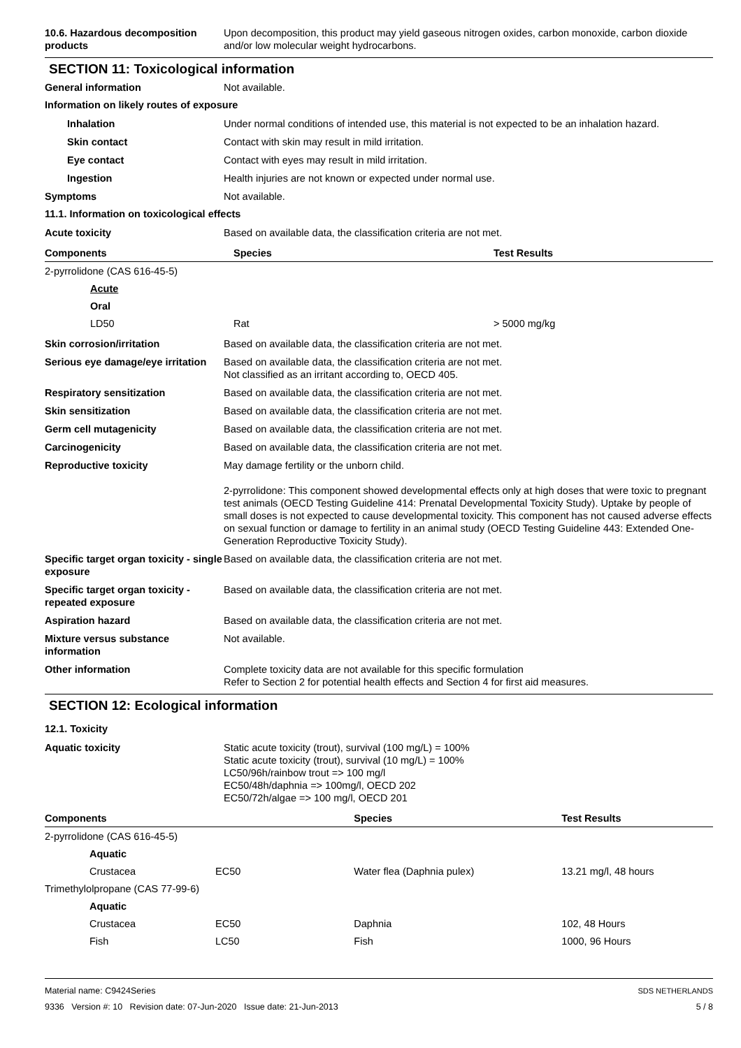10.6. Hazardous decomposition products
Upon decomposition, this product may yield gaseous nitrogen oxides, carbon monoxide, carbon dioxide and/or low molecular weight hydrocarbons.
SECTION 11: Toxicological information
General information Not available.
Information on likely routes of exposure
Inhalation Under normal conditions of intended use, this material is not expected to be an inhalation hazard.
Skin contact Contact with skin may result in mild irritation.
Eye contact Contact with eyes may result in mild irritation.
Ingestion Health injuries are not known or expected under normal use.
Symptoms Not available.
11.1. Information on toxicological effects
Acute toxicity Based on available data, the classification criteria are not met.
| Components | Species | Test Results |
| --- | --- | --- |
| 2-pyrrolidone (CAS 616-45-5) | | |
| Acute | | |
| Oral | | |
| LD50 | Rat | > 5000 mg/kg |
Skin corrosion/irritation Based on available data, the classification criteria are not met.
Serious eye damage/eye irritation
Based on available data, the classification criteria are not met.
Not classified as an irritant according to, OECD 405.
Respiratory sensitization Based on available data, the classification criteria are not met.
Skin sensitization Based on available data, the classification criteria are not met.
Germ cell mutagenicity Based on available data, the classification criteria are not met.
Carcinogenicity Based on available data, the classification criteria are not met.
Reproductive toxicity May damage fertility or the unborn child.
2-pyrrolidone: This component showed developmental effects only at high doses that were toxic to pregnant test animals (OECD Testing Guideline 414: Prenatal Developmental Toxicity Study). Uptake by people of small doses is not expected to cause developmental toxicity. This component has not caused adverse effects on sexual function or damage to fertility in an animal study (OECD Testing Guideline 443: Extended One-Generation Reproductive Toxicity Study).
Specific target organ toxicity - single exposure
Based on available data, the classification criteria are not met.
Specific target organ toxicity - repeated exposure
Based on available data, the classification criteria are not met.
Aspiration hazard Based on available data, the classification criteria are not met.
Mixture versus substance information
Not available.
Other information Complete toxicity data are not available for this specific formulation
Refer to Section 2 for potential health effects and Section 4 for first aid measures.
SECTION 12: Ecological information
12.1. Toxicity
Aquatic toxicity Static acute toxicity (trout), survival (100 mg/L) = 100%
Static acute toxicity (trout), survival (10 mg/L) = 100%
LC50/96h/rainbow trout => 100 mg/l
EC50/48h/daphnia => 100mg/l, OECD 202
EC50/72h/algae => 100 mg/l, OECD 201
| Components | | Species | Test Results |
| --- | --- | --- | --- |
| 2-pyrrolidone (CAS 616-45-5) | | | |
| Aquatic | | | |
| Crustacea | EC50 | Water flea (Daphnia pulex) | 13.21 mg/l, 48 hours |
| Trimethylolpropane (CAS 77-99-6) | | | |
| Aquatic | | | |
| Crustacea | EC50 | Daphnia | 102, 48 Hours |
| Fish | LC50 | Fish | 1000, 96 Hours |
Material name: C9424Series
9336 Version #: 10 Revision date: 07-Jun-2020 Issue date: 21-Jun-2013
SDS NETHERLANDS
5 / 8